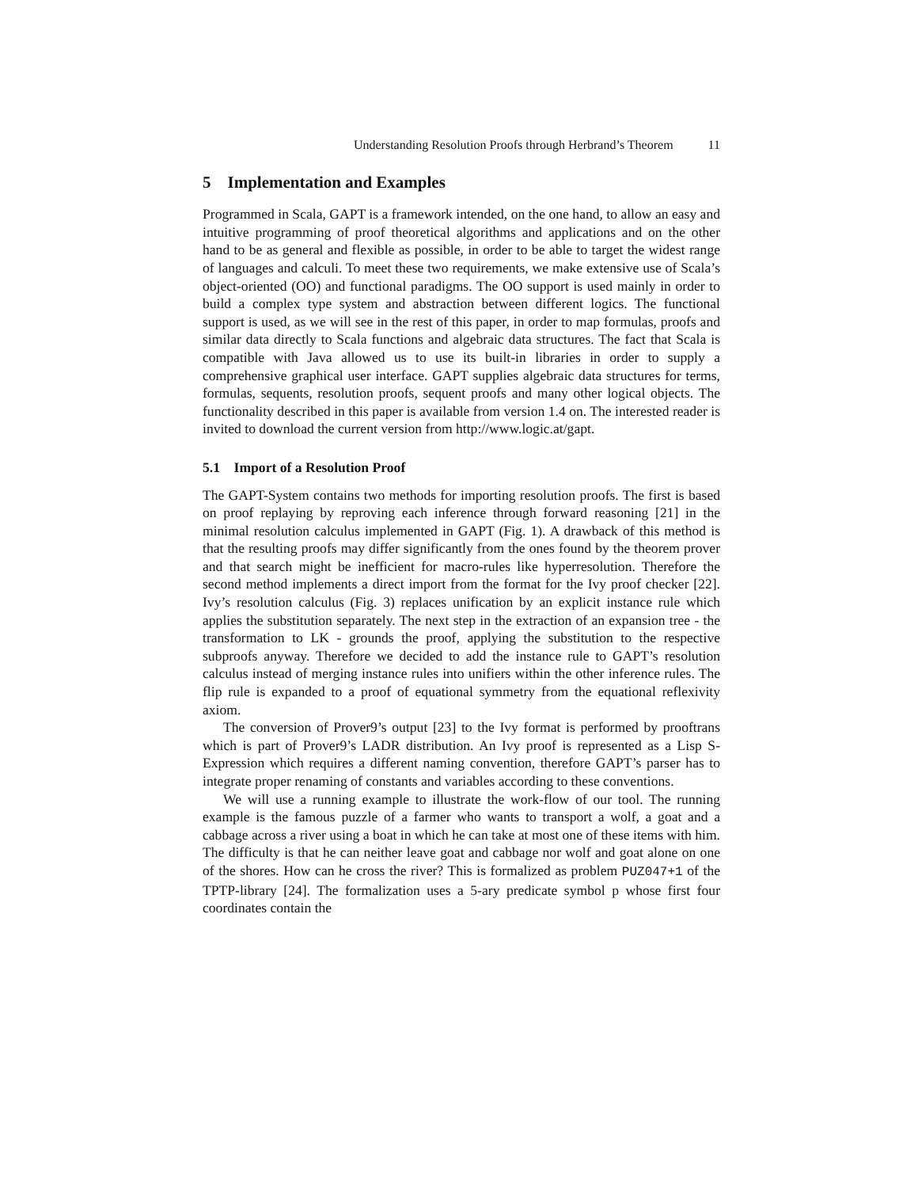Understanding Resolution Proofs through Herbrand’s Theorem 11
5 Implementation and Examples
Programmed in Scala, GAPT is a framework intended, on the one hand, to allow an easy and intuitive programming of proof theoretical algorithms and applications and on the other hand to be as general and flexible as possible, in order to be able to target the widest range of languages and calculi. To meet these two requirements, we make extensive use of Scala’s object-oriented (OO) and functional paradigms. The OO support is used mainly in order to build a complex type system and abstraction between different logics. The functional support is used, as we will see in the rest of this paper, in order to map formulas, proofs and similar data directly to Scala functions and algebraic data structures. The fact that Scala is compatible with Java allowed us to use its built-in libraries in order to supply a comprehensive graphical user interface. GAPT supplies algebraic data structures for terms, formulas, sequents, resolution proofs, sequent proofs and many other logical objects. The functionality described in this paper is available from version 1.4 on. The interested reader is invited to download the current version from http://www.logic.at/gapt.
5.1 Import of a Resolution Proof
The GAPT-System contains two methods for importing resolution proofs. The first is based on proof replaying by reproving each inference through forward reasoning [21] in the minimal resolution calculus implemented in GAPT (Fig. 1). A drawback of this method is that the resulting proofs may differ significantly from the ones found by the theorem prover and that search might be inefficient for macro-rules like hyperresolution. Therefore the second method implements a direct import from the format for the Ivy proof checker [22]. Ivy’s resolution calculus (Fig. 3) replaces unification by an explicit instance rule which applies the substitution separately. The next step in the extraction of an expansion tree - the transformation to LK - grounds the proof, applying the substitution to the respective subproofs anyway. Therefore we decided to add the instance rule to GAPT’s resolution calculus instead of merging instance rules into unifiers within the other inference rules. The flip rule is expanded to a proof of equational symmetry from the equational reflexivity axiom.
The conversion of Prover9’s output [23] to the Ivy format is performed by prooftrans which is part of Prover9’s LADR distribution. An Ivy proof is represented as a Lisp S-Expression which requires a different naming convention, therefore GAPT’s parser has to integrate proper renaming of constants and variables according to these conventions.
We will use a running example to illustrate the work-flow of our tool. The running example is the famous puzzle of a farmer who wants to transport a wolf, a goat and a cabbage across a river using a boat in which he can take at most one of these items with him. The difficulty is that he can neither leave goat and cabbage nor wolf and goat alone on one of the shores. How can he cross the river? This is formalized as problem PUZ047+1 of the TPTP-library [24]. The formalization uses a 5-ary predicate symbol p whose first four coordinates contain the